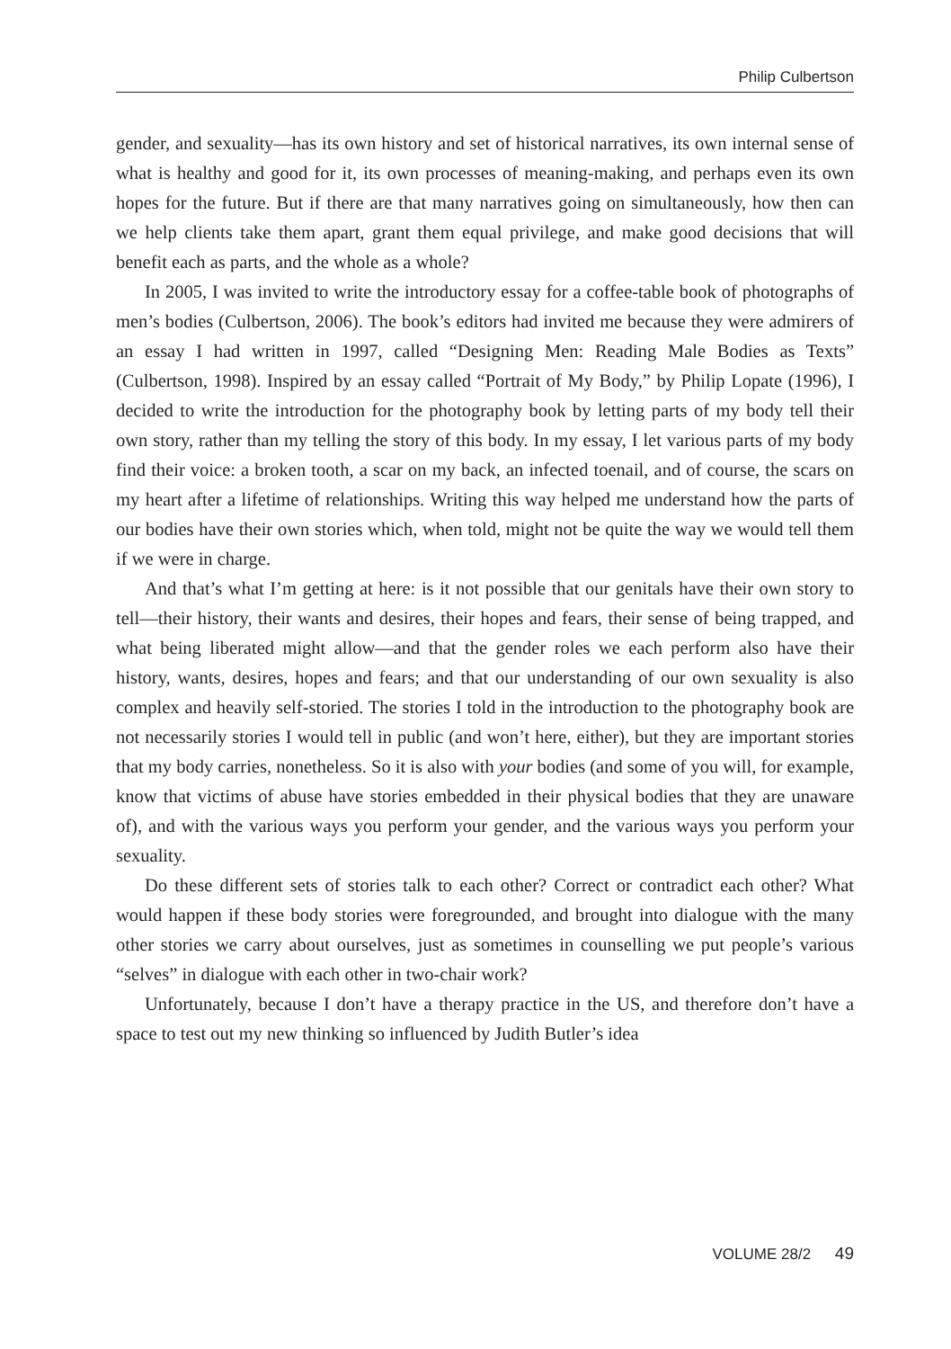Philip Culbertson
gender, and sexuality—has its own history and set of historical narratives, its own internal sense of what is healthy and good for it, its own processes of meaning-making, and perhaps even its own hopes for the future. But if there are that many narratives going on simultaneously, how then can we help clients take them apart, grant them equal privilege, and make good decisions that will benefit each as parts, and the whole as a whole?
In 2005, I was invited to write the introductory essay for a coffee-table book of photographs of men’s bodies (Culbertson, 2006). The book’s editors had invited me because they were admirers of an essay I had written in 1997, called “Designing Men: Reading Male Bodies as Texts” (Culbertson, 1998). Inspired by an essay called “Portrait of My Body,” by Philip Lopate (1996), I decided to write the introduction for the photography book by letting parts of my body tell their own story, rather than my telling the story of this body. In my essay, I let various parts of my body find their voice: a broken tooth, a scar on my back, an infected toenail, and of course, the scars on my heart after a lifetime of relationships. Writing this way helped me understand how the parts of our bodies have their own stories which, when told, might not be quite the way we would tell them if we were in charge.
And that’s what I’m getting at here: is it not possible that our genitals have their own story to tell—their history, their wants and desires, their hopes and fears, their sense of being trapped, and what being liberated might allow—and that the gender roles we each perform also have their history, wants, desires, hopes and fears; and that our understanding of our own sexuality is also complex and heavily self-storied. The stories I told in the introduction to the photography book are not necessarily stories I would tell in public (and won’t here, either), but they are important stories that my body carries, nonetheless. So it is also with your bodies (and some of you will, for example, know that victims of abuse have stories embedded in their physical bodies that they are unaware of), and with the various ways you perform your gender, and the various ways you perform your sexuality.
Do these different sets of stories talk to each other? Correct or contradict each other? What would happen if these body stories were foregrounded, and brought into dialogue with the many other stories we carry about ourselves, just as sometimes in counselling we put people’s various “selves” in dialogue with each other in two-chair work?
Unfortunately, because I don’t have a therapy practice in the US, and therefore don’t have a space to test out my new thinking so influenced by Judith Butler’s idea
VOLUME 28/2 49